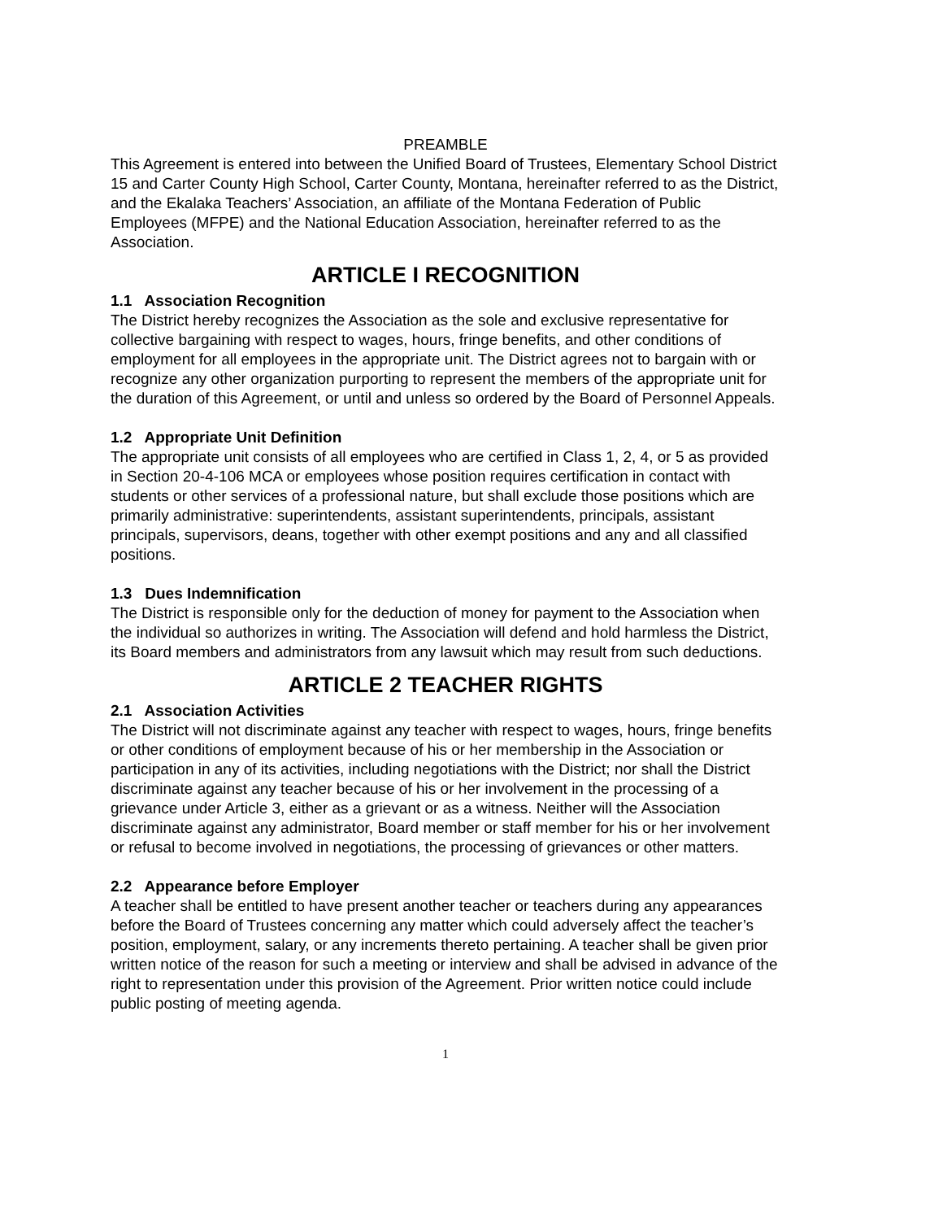PREAMBLE
This Agreement is entered into between the Unified Board of Trustees, Elementary School District 15 and Carter County High School, Carter County, Montana, hereinafter referred to as the District, and the Ekalaka Teachers’ Association, an affiliate of the Montana Federation of Public Employees (MFPE) and the National Education Association, hereinafter referred to as the Association.
ARTICLE I RECOGNITION
1.1 Association Recognition
The District hereby recognizes the Association as the sole and exclusive representative for collective bargaining with respect to wages, hours, fringe benefits, and other conditions of employment for all employees in the appropriate unit. The District agrees not to bargain with or recognize any other organization purporting to represent the members of the appropriate unit for the duration of this Agreement, or until and unless so ordered by the Board of Personnel Appeals.
1.2 Appropriate Unit Definition
The appropriate unit consists of all employees who are certified in Class 1, 2, 4, or 5 as provided in Section 20-4-106 MCA or employees whose position requires certification in contact with students or other services of a professional nature, but shall exclude those positions which are primarily administrative: superintendents, assistant superintendents, principals, assistant principals, supervisors, deans, together with other exempt positions and any and all classified positions.
1.3 Dues Indemnification
The District is responsible only for the deduction of money for payment to the Association when the individual so authorizes in writing. The Association will defend and hold harmless the District, its Board members and administrators from any lawsuit which may result from such deductions.
ARTICLE 2 TEACHER RIGHTS
2.1 Association Activities
The District will not discriminate against any teacher with respect to wages, hours, fringe benefits or other conditions of employment because of his or her membership in the Association or participation in any of its activities, including negotiations with the District; nor shall the District discriminate against any teacher because of his or her involvement in the processing of a grievance under Article 3, either as a grievant or as a witness. Neither will the Association discriminate against any administrator, Board member or staff member for his or her involvement or refusal to become involved in negotiations, the processing of grievances or other matters.
2.2 Appearance before Employer
A teacher shall be entitled to have present another teacher or teachers during any appearances before the Board of Trustees concerning any matter which could adversely affect the teacher’s position, employment, salary, or any increments thereto pertaining. A teacher shall be given prior written notice of the reason for such a meeting or interview and shall be advised in advance of the right to representation under this provision of the Agreement. Prior written notice could include public posting of meeting agenda.
1